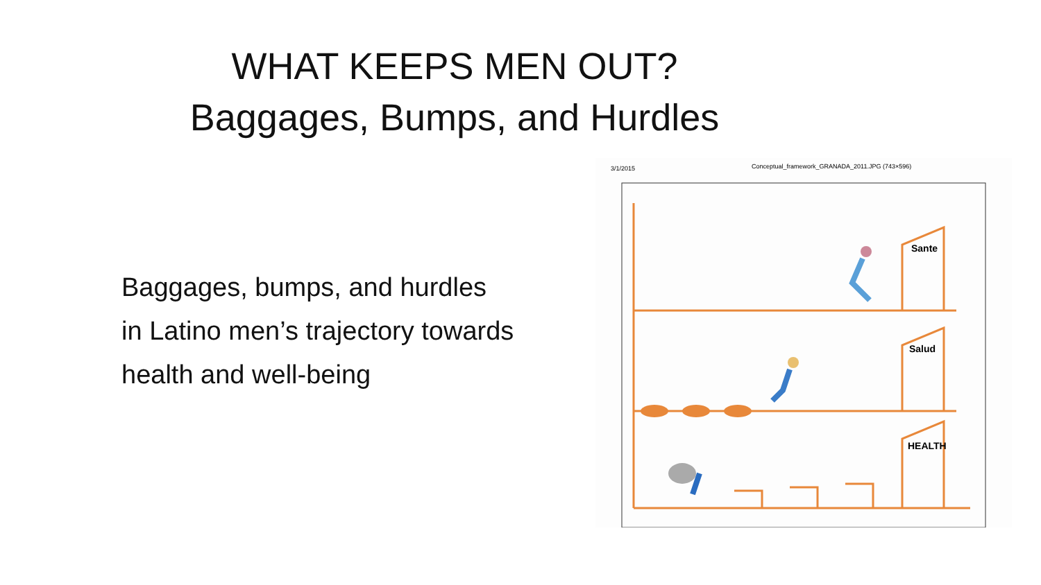WHAT KEEPS MEN OUT?
Baggages, Bumps, and Hurdles
Baggages, bumps, and hurdles
in Latino men’s trajectory towards
health and well-being
3/1/2015
Conceptual_framework_GRANADA_2011.JPG (743×596)
Sante
Salud
HEALTH